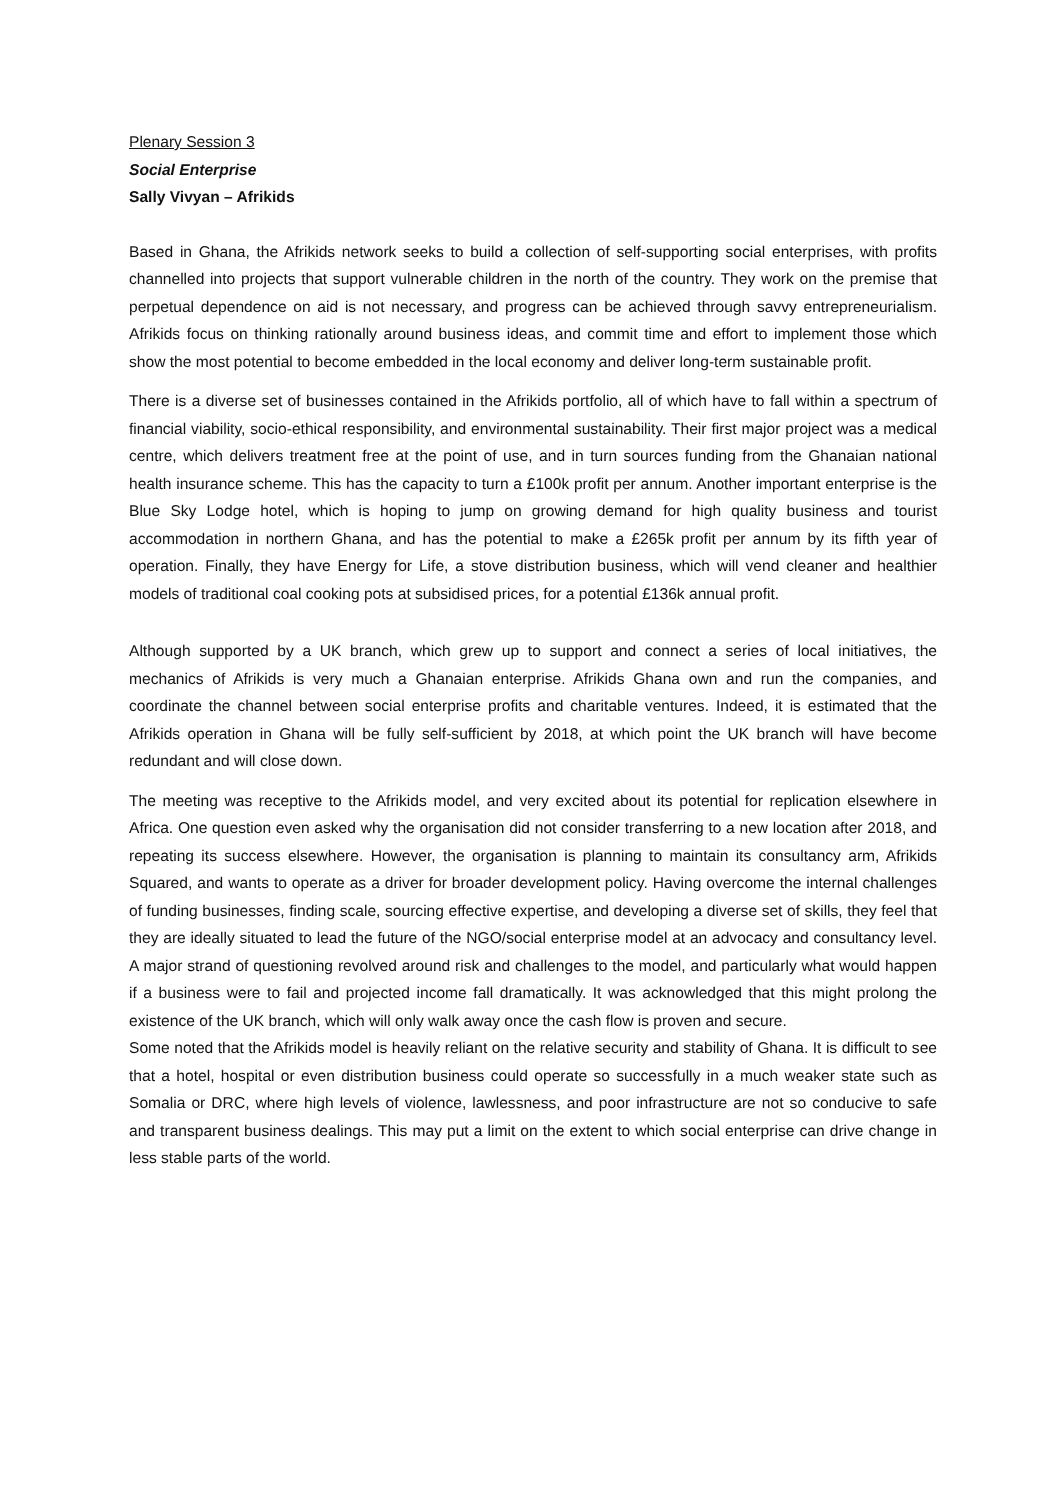Plenary Session 3
Social Enterprise
Sally Vivyan – Afrikids
Based in Ghana, the Afrikids network seeks to build a collection of self-supporting social enterprises, with profits channelled into projects that support vulnerable children in the north of the country. They work on the premise that perpetual dependence on aid is not necessary, and progress can be achieved through savvy entrepreneurialism. Afrikids focus on thinking rationally around business ideas, and commit time and effort to implement those which show the most potential to become embedded in the local economy and deliver long-term sustainable profit.
There is a diverse set of businesses contained in the Afrikids portfolio, all of which have to fall within a spectrum of financial viability, socio-ethical responsibility, and environmental sustainability. Their first major project was a medical centre, which delivers treatment free at the point of use, and in turn sources funding from the Ghanaian national health insurance scheme. This has the capacity to turn a £100k profit per annum. Another important enterprise is the Blue Sky Lodge hotel, which is hoping to jump on growing demand for high quality business and tourist accommodation in northern Ghana, and has the potential to make a £265k profit per annum by its fifth year of operation. Finally, they have Energy for Life, a stove distribution business, which will vend cleaner and healthier models of traditional coal cooking pots at subsidised prices, for a potential £136k annual profit.
Although supported by a UK branch, which grew up to support and connect a series of local initiatives, the mechanics of Afrikids is very much a Ghanaian enterprise. Afrikids Ghana own and run the companies, and coordinate the channel between social enterprise profits and charitable ventures. Indeed, it is estimated that the Afrikids operation in Ghana will be fully self-sufficient by 2018, at which point the UK branch will have become redundant and will close down.
The meeting was receptive to the Afrikids model, and very excited about its potential for replication elsewhere in Africa. One question even asked why the organisation did not consider transferring to a new location after 2018, and repeating its success elsewhere. However, the organisation is planning to maintain its consultancy arm, Afrikids Squared, and wants to operate as a driver for broader development policy. Having overcome the internal challenges of funding businesses, finding scale, sourcing effective expertise, and developing a diverse set of skills, they feel that they are ideally situated to lead the future of the NGO/social enterprise model at an advocacy and consultancy level. A major strand of questioning revolved around risk and challenges to the model, and particularly what would happen if a business were to fail and projected income fall dramatically. It was acknowledged that this might prolong the existence of the UK branch, which will only walk away once the cash flow is proven and secure.
Some noted that the Afrikids model is heavily reliant on the relative security and stability of Ghana. It is difficult to see that a hotel, hospital or even distribution business could operate so successfully in a much weaker state such as Somalia or DRC, where high levels of violence, lawlessness, and poor infrastructure are not so conducive to safe and transparent business dealings. This may put a limit on the extent to which social enterprise can drive change in less stable parts of the world.